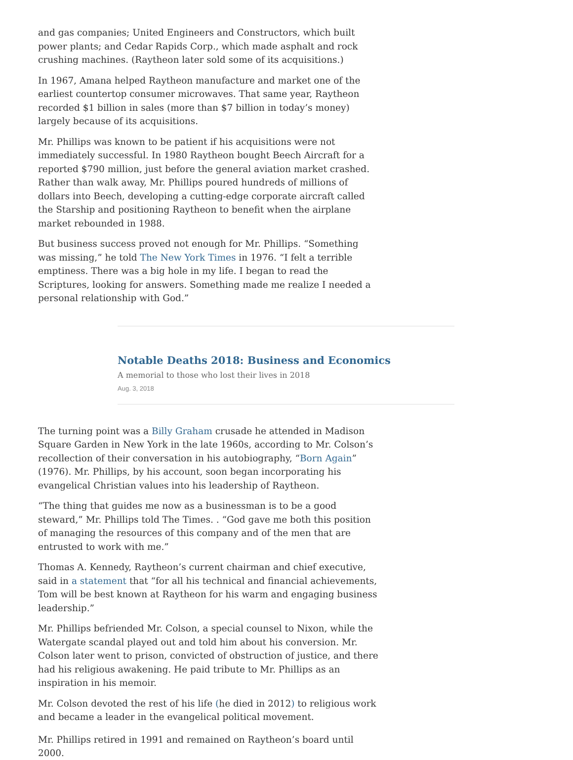and gas companies; United Engineers and Constructors, which built power plants; and Cedar Rapids Corp., which made asphalt and rock crushing machines. (Raytheon later sold some of its acquisitions.)
In 1967, Amana helped Raytheon manufacture and market one of the earliest countertop consumer microwaves. That same year, Raytheon recorded $1 billion in sales (more than $7 billion in today’s money) largely because of its acquisitions.
Mr. Phillips was known to be patient if his acquisitions were not immediately successful. In 1980 Raytheon bought Beech Aircraft for a reported $790 million, just before the general aviation market crashed. Rather than walk away, Mr. Phillips poured hundreds of millions of dollars into Beech, developing a cutting-edge corporate aircraft called the Starship and positioning Raytheon to benefit when the airplane market rebounded in 1988.
But business success proved not enough for Mr. Phillips. “Something was missing,” he told The New York Times in 1976. “I felt a terrible emptiness. There was a big hole in my life. I began to read the Scriptures, looking for answers. Something made me realize I needed a personal relationship with God.”
Notable Deaths 2018: Business and Economics
A memorial to those who lost their lives in 2018
Aug. 3, 2018
The turning point was a Billy Graham crusade he attended in Madison Square Garden in New York in the late 1960s, according to Mr. Colson’s recollection of their conversation in his autobiography, “Born Again” (1976). Mr. Phillips, by his account, soon began incorporating his evangelical Christian values into his leadership of Raytheon.
“The thing that guides me now as a businessman is to be a good steward,” Mr. Phillips told The Times. . “God gave me both this position of managing the resources of this company and of the men that are entrusted to work with me.”
Thomas A. Kennedy, Raytheon’s current chairman and chief executive, said in a statement that “for all his technical and financial achievements, Tom will be best known at Raytheon for his warm and engaging business leadership.”
Mr. Phillips befriended Mr. Colson, a special counsel to Nixon, while the Watergate scandal played out and told him about his conversion. Mr. Colson later went to prison, convicted of obstruction of justice, and there had his religious awakening. He paid tribute to Mr. Phillips as an inspiration in his memoir.
Mr. Colson devoted the rest of his life (he died in 2012) to religious work and became a leader in the evangelical political movement.
Mr. Phillips retired in 1991 and remained on Raytheon’s board until 2000.